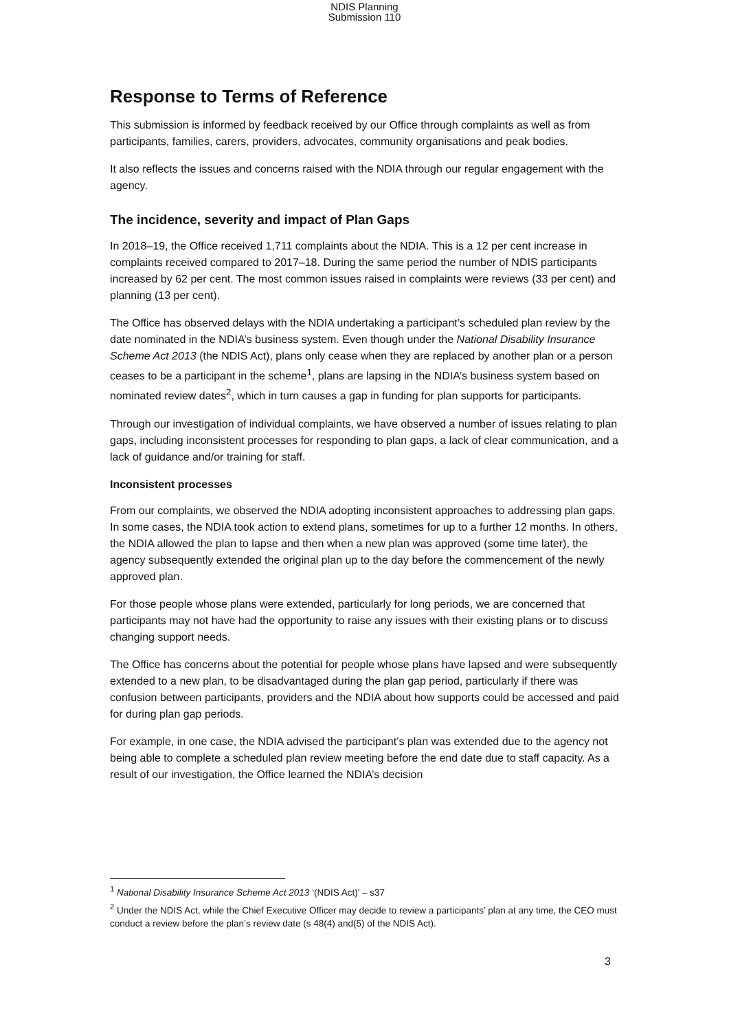NDIS Planning
Submission 110
Response to Terms of Reference
This submission is informed by feedback received by our Office through complaints as well as from participants, families, carers, providers, advocates, community organisations and peak bodies.
It also reflects the issues and concerns raised with the NDIA through our regular engagement with the agency.
The incidence, severity and impact of Plan Gaps
In 2018–19, the Office received 1,711 complaints about the NDIA. This is a 12 per cent increase in complaints received compared to 2017–18. During the same period the number of NDIS participants increased by 62 per cent. The most common issues raised in complaints were reviews (33 per cent) and planning (13 per cent).
The Office has observed delays with the NDIA undertaking a participant’s scheduled plan review by the date nominated in the NDIA’s business system. Even though under the National Disability Insurance Scheme Act 2013 (the NDIS Act), plans only cease when they are replaced by another plan or a person ceases to be a participant in the scheme<sup>1</sup>, plans are lapsing in the NDIA’s business system based on nominated review dates<sup>2</sup>, which in turn causes a gap in funding for plan supports for participants.
Through our investigation of individual complaints, we have observed a number of issues relating to plan gaps, including inconsistent processes for responding to plan gaps, a lack of clear communication, and a lack of guidance and/or training for staff.
Inconsistent processes
From our complaints, we observed the NDIA adopting inconsistent approaches to addressing plan gaps. In some cases, the NDIA took action to extend plans, sometimes for up to a further 12 months. In others, the NDIA allowed the plan to lapse and then when a new plan was approved (some time later), the agency subsequently extended the original plan up to the day before the commencement of the newly approved plan.
For those people whose plans were extended, particularly for long periods, we are concerned that participants may not have had the opportunity to raise any issues with their existing plans or to discuss changing support needs.
The Office has concerns about the potential for people whose plans have lapsed and were subsequently extended to a new plan, to be disadvantaged during the plan gap period, particularly if there was confusion between participants, providers and the NDIA about how supports could be accessed and paid for during plan gap periods.
For example, in one case, the NDIA advised the participant’s plan was extended due to the agency not being able to complete a scheduled plan review meeting before the end date due to staff capacity. As a result of our investigation, the Office learned the NDIA’s decision
<sup>1</sup> National Disability Insurance Scheme Act 2013 ‘(NDIS Act)’ – s37
<sup>2</sup> Under the NDIS Act, while the Chief Executive Officer may decide to review a participants’ plan at any time, the CEO must conduct a review before the plan’s review date (s 48(4) and(5) of the NDIS Act).
3